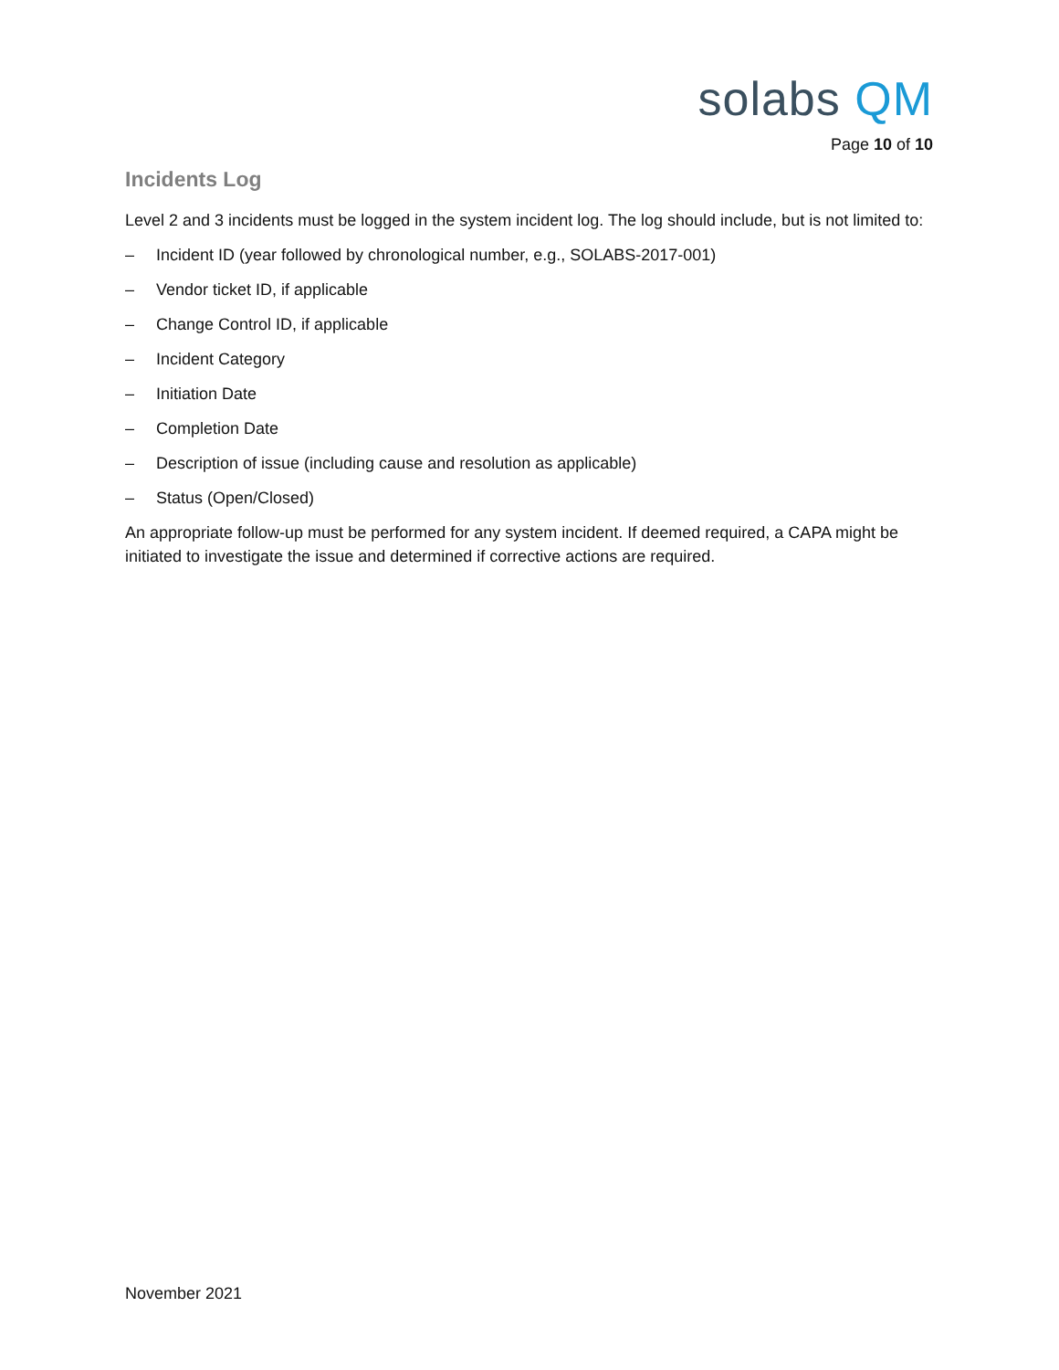solabs QM
Page 10 of 10
Incidents Log
Level 2 and 3 incidents must be logged in the system incident log. The log should include, but is not limited to:
– Incident ID (year followed by chronological number, e.g., SOLABS-2017-001)
– Vendor ticket ID, if applicable
– Change Control ID, if applicable
– Incident Category
– Initiation Date
– Completion Date
– Description of issue (including cause and resolution as applicable)
– Status (Open/Closed)
An appropriate follow-up must be performed for any system incident. If deemed required, a CAPA might be initiated to investigate the issue and determined if corrective actions are required.
November 2021